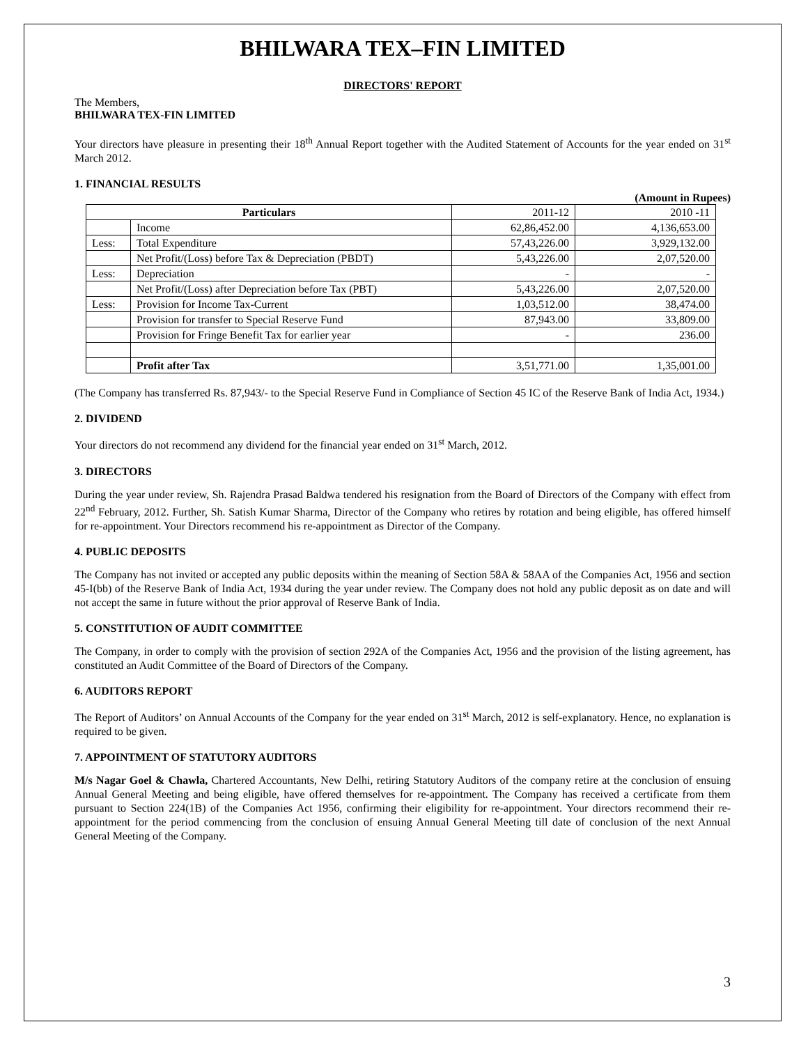BHILWARA TEX–FIN LIMITED
DIRECTORS' REPORT
The Members,
BHILWARA TEX-FIN LIMITED
Your directors have pleasure in presenting their 18<sup>th</sup> Annual Report together with the Audited Statement of Accounts for the year ended on 31<sup>st</sup> March 2012.
1. FINANCIAL RESULTS
(Amount in Rupees)
| Particulars | | 2011-12 | 2010 -11 |
| | Income | 62,86,452.00 | 4,136,653.00 |
| Less: | Total Expenditure | 57,43,226.00 | 3,929,132.00 |
| | Net Profit/(Loss) before Tax & Depreciation (PBDT) | 5,43,226.00 | 2,07,520.00 |
| Less: | Depreciation | - | - |
| | Net Profit/(Loss) after Depreciation before Tax (PBT) | 5,43,226.00 | 2,07,520.00 |
| Less: | Provision for Income Tax-Current | 1,03,512.00 | 38,474.00 |
| | Provision for transfer to Special Reserve Fund | 87,943.00 | 33,809.00 |
| | Provision for Fringe Benefit Tax for earlier year | - | 236.00 |
| | Profit after Tax | 3,51,771.00 | 1,35,001.00 |
(The Company has transferred Rs. 87,943/- to the Special Reserve Fund in Compliance of Section 45 IC of the Reserve Bank of India Act, 1934.)
2. DIVIDEND
Your directors do not recommend any dividend for the financial year ended on 31<sup>st</sup> March, 2012.
3. DIRECTORS
During the year under review, Sh. Rajendra Prasad Baldwa tendered his resignation from the Board of Directors of the Company with effect from 22<sup>nd</sup> February, 2012. Further, Sh. Satish Kumar Sharma, Director of the Company who retires by rotation and being eligible, has offered himself for re-appointment. Your Directors recommend his re-appointment as Director of the Company.
4. PUBLIC DEPOSITS
The Company has not invited or accepted any public deposits within the meaning of Section 58A & 58AA of the Companies Act, 1956 and section 45-I(bb) of the Reserve Bank of India Act, 1934 during the year under review. The Company does not hold any public deposit as on date and will not accept the same in future without the prior approval of Reserve Bank of India.
5. CONSTITUTION OF AUDIT COMMITTEE
The Company, in order to comply with the provision of section 292A of the Companies Act, 1956 and the provision of the listing agreement, has constituted an Audit Committee of the Board of Directors of the Company.
6. AUDITORS REPORT
The Report of Auditors’ on Annual Accounts of the Company for the year ended on 31<sup>st</sup> March, 2012 is self-explanatory. Hence, no explanation is required to be given.
7. APPOINTMENT OF STATUTORY AUDITORS
M/s Nagar Goel & Chawla, Chartered Accountants, New Delhi, retiring Statutory Auditors of the company retire at the conclusion of ensuing Annual General Meeting and being eligible, have offered themselves for re-appointment. The Company has received a certificate from them pursuant to Section 224(1B) of the Companies Act 1956, confirming their eligibility for re-appointment. Your directors recommend their re-appointment for the period commencing from the conclusion of ensuing Annual General Meeting till date of conclusion of the next Annual General Meeting of the Company.
3